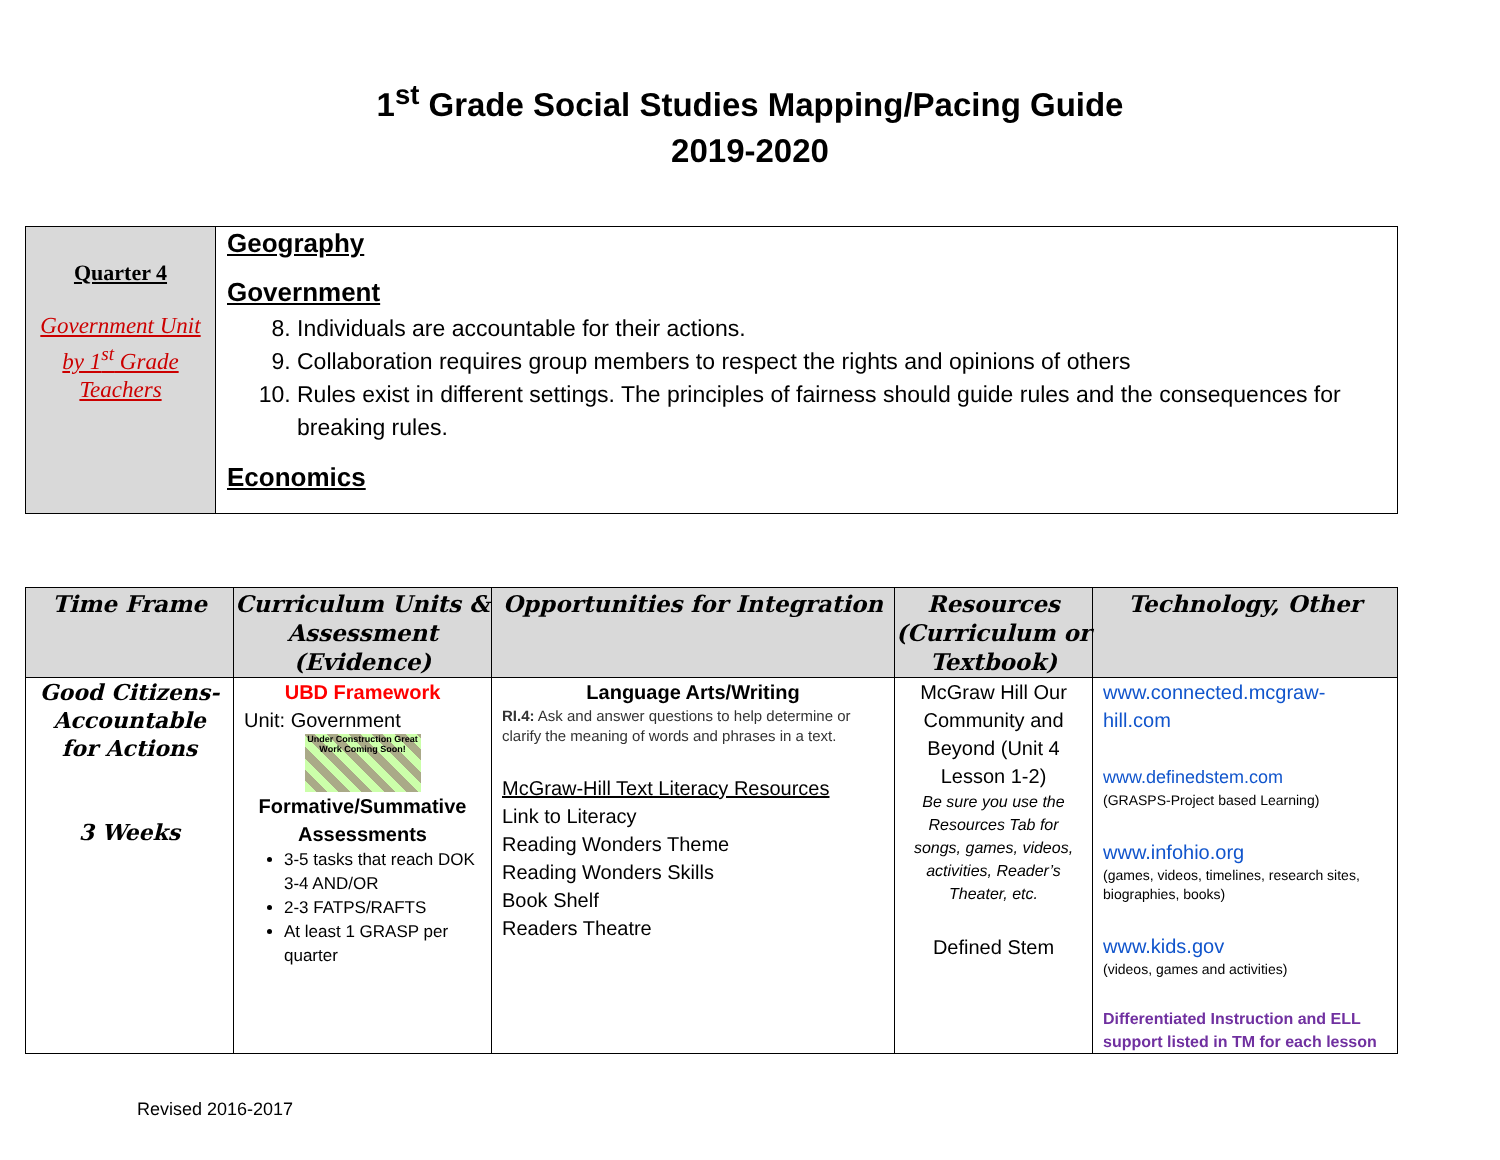1<sup>st</sup> Grade Social Studies Mapping/Pacing Guide
2019-2020
| Quarter 4 Government Unit by 1<sup>st</sup> Grade Teachers | Geography Government 8. Individuals are accountable for their actions. 9. Collaboration requires group members to respect the rights and opinions of others 10. Rules exist in different settings. The principles of fairness should guide rules and the consequences for breaking rules. Economics |
| Time Frame | Curriculum Units & Assessment (Evidence) | Opportunities for Integration | Resources (Curriculum or Textbook) | Technology, Other |
| --- | --- | --- | --- | --- |
| Good Citizens-Accountable for Actions 3 Weeks | UBD Framework Unit: Government Under Construction Great Work Coming Soon! Formative/Summative Assessments 3-5 tasks that reach DOK 3-4 AND/OR 2-3 FATPS/RAFTS At least 1 GRASP per quarter | Language Arts/Writing RI.4: Ask and answer questions to help determine or clarify the meaning of words and phrases in a text. McGraw-Hill Text Literacy Resources Link to Literacy Reading Wonders Theme Reading Wonders Skills Book Shelf Readers Theatre | McGraw Hill Our Community and Beyond (Unit 4 Lesson 1-2) Be sure you use the Resources Tab for songs, games, videos, activities, Reader’s Theater, etc. Defined Stem | www.connected.mcgraw-hill.com www.definedstem.com (GRASPS-Project based Learning) www.infohio.org (games, videos, timelines, research sites, biographies, books) www.kids.gov (videos, games and activities) Differentiated Instruction and ELL support listed in TM for each lesson |
Revised 2016-2017